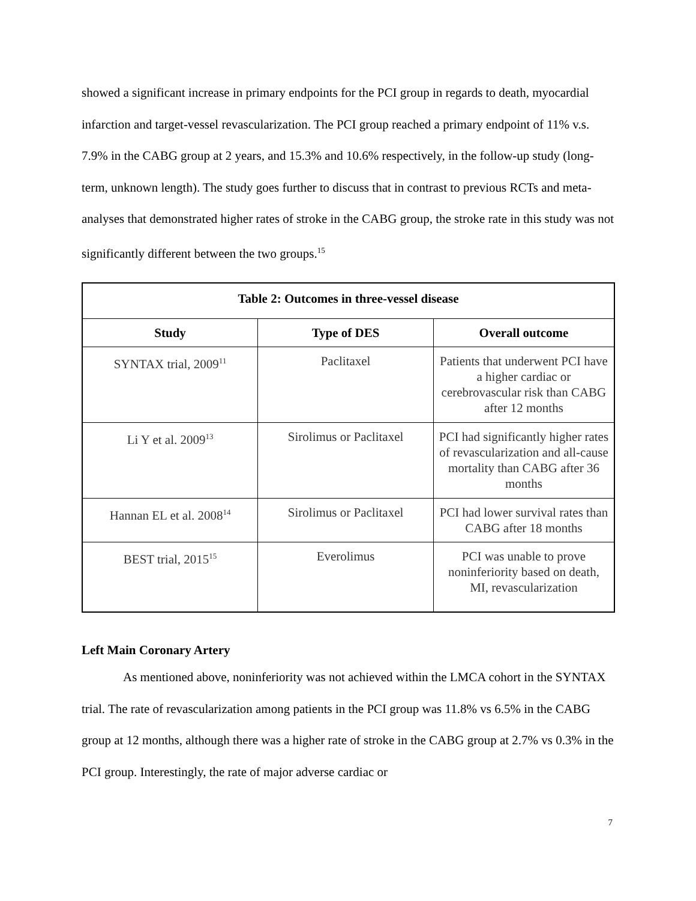showed a significant increase in primary endpoints for the PCI group in regards to death, myocardial infarction and target-vessel revascularization. The PCI group reached a primary endpoint of 11% v.s. 7.9% in the CABG group at 2 years, and 15.3% and 10.6% respectively, in the follow-up study (long-term, unknown length). The study goes further to discuss that in contrast to previous RCTs and meta-analyses that demonstrated higher rates of stroke in the CABG group, the stroke rate in this study was not significantly different between the two groups.<sup>15</sup>
| Table 2: Outcomes in three-vessel disease | | |
| --- | --- | --- |
| Study | Type of DES | Overall outcome |
| SYNTAX trial, 2009<sup>11</sup> | Paclitaxel | Patients that underwent PCI have a higher cardiac or cerebrovascular risk than CABG after 12 months |
| Li Y et al. 2009<sup>13</sup> | Sirolimus or Paclitaxel | PCI had significantly higher rates of revascularization and all-cause mortality than CABG after 36 months |
| Hannan EL et al. 2008<sup>14</sup> | Sirolimus or Paclitaxel | PCI had lower survival rates than CABG after 18 months |
| BEST trial, 2015<sup>15</sup> | Everolimus | PCI was unable to prove noninferiority based on death, MI, revascularization |
Left Main Coronary Artery
As mentioned above, noninferiority was not achieved within the LMCA cohort in the SYNTAX trial. The rate of revascularization among patients in the PCI group was 11.8% vs 6.5% in the CABG group at 12 months, although there was a higher rate of stroke in the CABG group at 2.7% vs 0.3% in the PCI group. Interestingly, the rate of major adverse cardiac or
7